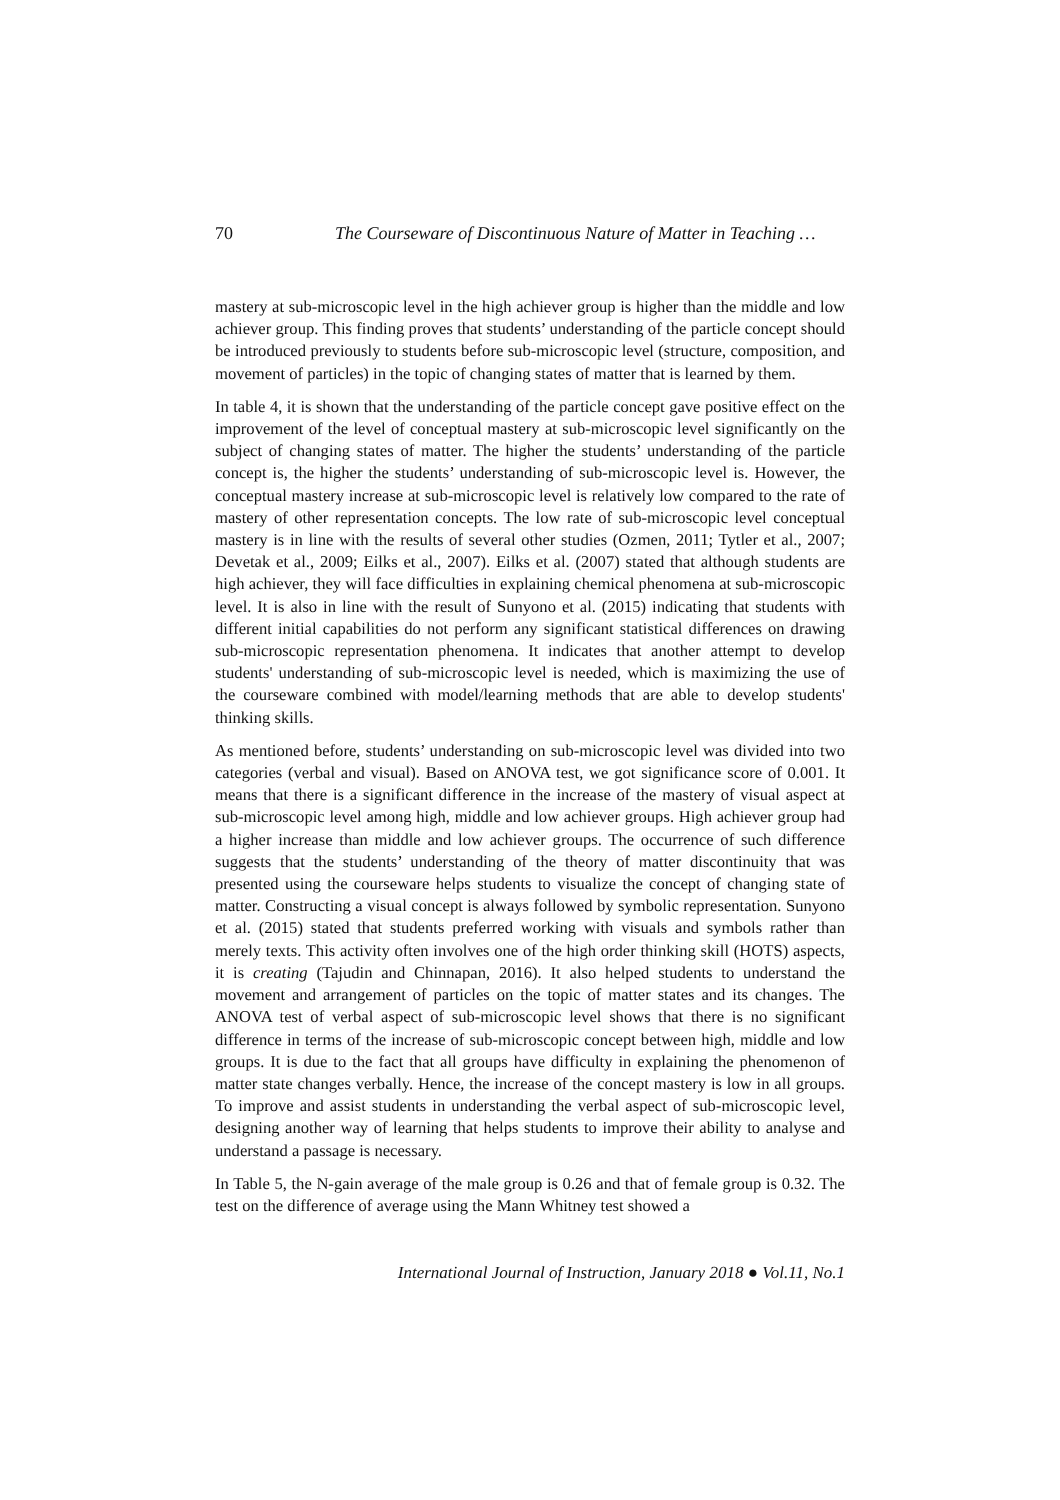70 The Courseware of Discontinuous Nature of Matter in Teaching …
mastery at sub-microscopic level in the high achiever group is higher than the middle and low achiever group. This finding proves that students’ understanding of the particle concept should be introduced previously to students before sub-microscopic level (structure, composition, and movement of particles) in the topic of changing states of matter that is learned by them.
In table 4, it is shown that the understanding of the particle concept gave positive effect on the improvement of the level of conceptual mastery at sub-microscopic level significantly on the subject of changing states of matter. The higher the students’ understanding of the particle concept is, the higher the students’ understanding of sub-microscopic level is. However, the conceptual mastery increase at sub-microscopic level is relatively low compared to the rate of mastery of other representation concepts. The low rate of sub-microscopic level conceptual mastery is in line with the results of several other studies (Ozmen, 2011; Tytler et al., 2007; Devetak et al., 2009; Eilks et al., 2007). Eilks et al. (2007) stated that although students are high achiever, they will face difficulties in explaining chemical phenomena at sub-microscopic level. It is also in line with the result of Sunyono et al. (2015) indicating that students with different initial capabilities do not perform any significant statistical differences on drawing sub-microscopic representation phenomena. It indicates that another attempt to develop students' understanding of sub-microscopic level is needed, which is maximizing the use of the courseware combined with model/learning methods that are able to develop students' thinking skills.
As mentioned before, students’ understanding on sub-microscopic level was divided into two categories (verbal and visual). Based on ANOVA test, we got significance score of 0.001. It means that there is a significant difference in the increase of the mastery of visual aspect at sub-microscopic level among high, middle and low achiever groups. High achiever group had a higher increase than middle and low achiever groups. The occurrence of such difference suggests that the students’ understanding of the theory of matter discontinuity that was presented using the courseware helps students to visualize the concept of changing state of matter. Constructing a visual concept is always followed by symbolic representation. Sunyono et al. (2015) stated that students preferred working with visuals and symbols rather than merely texts. This activity often involves one of the high order thinking skill (HOTS) aspects, it is creating (Tajudin and Chinnapan, 2016). It also helped students to understand the movement and arrangement of particles on the topic of matter states and its changes. The ANOVA test of verbal aspect of sub-microscopic level shows that there is no significant difference in terms of the increase of sub-microscopic concept between high, middle and low groups. It is due to the fact that all groups have difficulty in explaining the phenomenon of matter state changes verbally. Hence, the increase of the concept mastery is low in all groups. To improve and assist students in understanding the verbal aspect of sub-microscopic level, designing another way of learning that helps students to improve their ability to analyse and understand a passage is necessary.
In Table 5, the N-gain average of the male group is 0.26 and that of female group is 0.32. The test on the difference of average using the Mann Whitney test showed a
International Journal of Instruction, January 2018 ● Vol.11, No.1